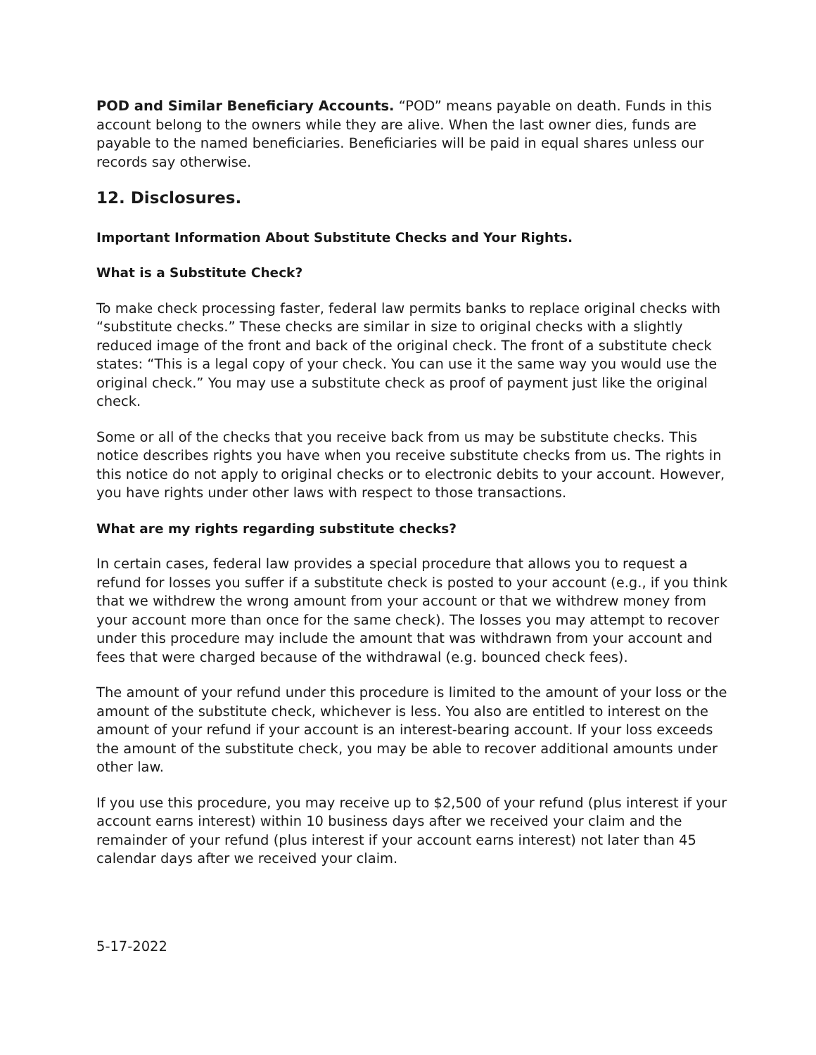POD and Similar Beneficiary Accounts. “POD” means payable on death. Funds in this account belong to the owners while they are alive. When the last owner dies, funds are payable to the named beneficiaries. Beneficiaries will be paid in equal shares unless our records say otherwise.
12. Disclosures.
Important Information About Substitute Checks and Your Rights.
What is a Substitute Check?
To make check processing faster, federal law permits banks to replace original checks with “substitute checks.” These checks are similar in size to original checks with a slightly reduced image of the front and back of the original check. The front of a substitute check states: “This is a legal copy of your check. You can use it the same way you would use the original check.” You may use a substitute check as proof of payment just like the original check.
Some or all of the checks that you receive back from us may be substitute checks. This notice describes rights you have when you receive substitute checks from us. The rights in this notice do not apply to original checks or to electronic debits to your account. However, you have rights under other laws with respect to those transactions.
What are my rights regarding substitute checks?
In certain cases, federal law provides a special procedure that allows you to request a refund for losses you suffer if a substitute check is posted to your account (e.g., if you think that we withdrew the wrong amount from your account or that we withdrew money from your account more than once for the same check). The losses you may attempt to recover under this procedure may include the amount that was withdrawn from your account and fees that were charged because of the withdrawal (e.g. bounced check fees).
The amount of your refund under this procedure is limited to the amount of your loss or the amount of the substitute check, whichever is less. You also are entitled to interest on the amount of your refund if your account is an interest-bearing account. If your loss exceeds the amount of the substitute check, you may be able to recover additional amounts under other law.
If you use this procedure, you may receive up to $2,500 of your refund (plus interest if your account earns interest) within 10 business days after we received your claim and the remainder of your refund (plus interest if your account earns interest) not later than 45 calendar days after we received your claim.
5-17-2022